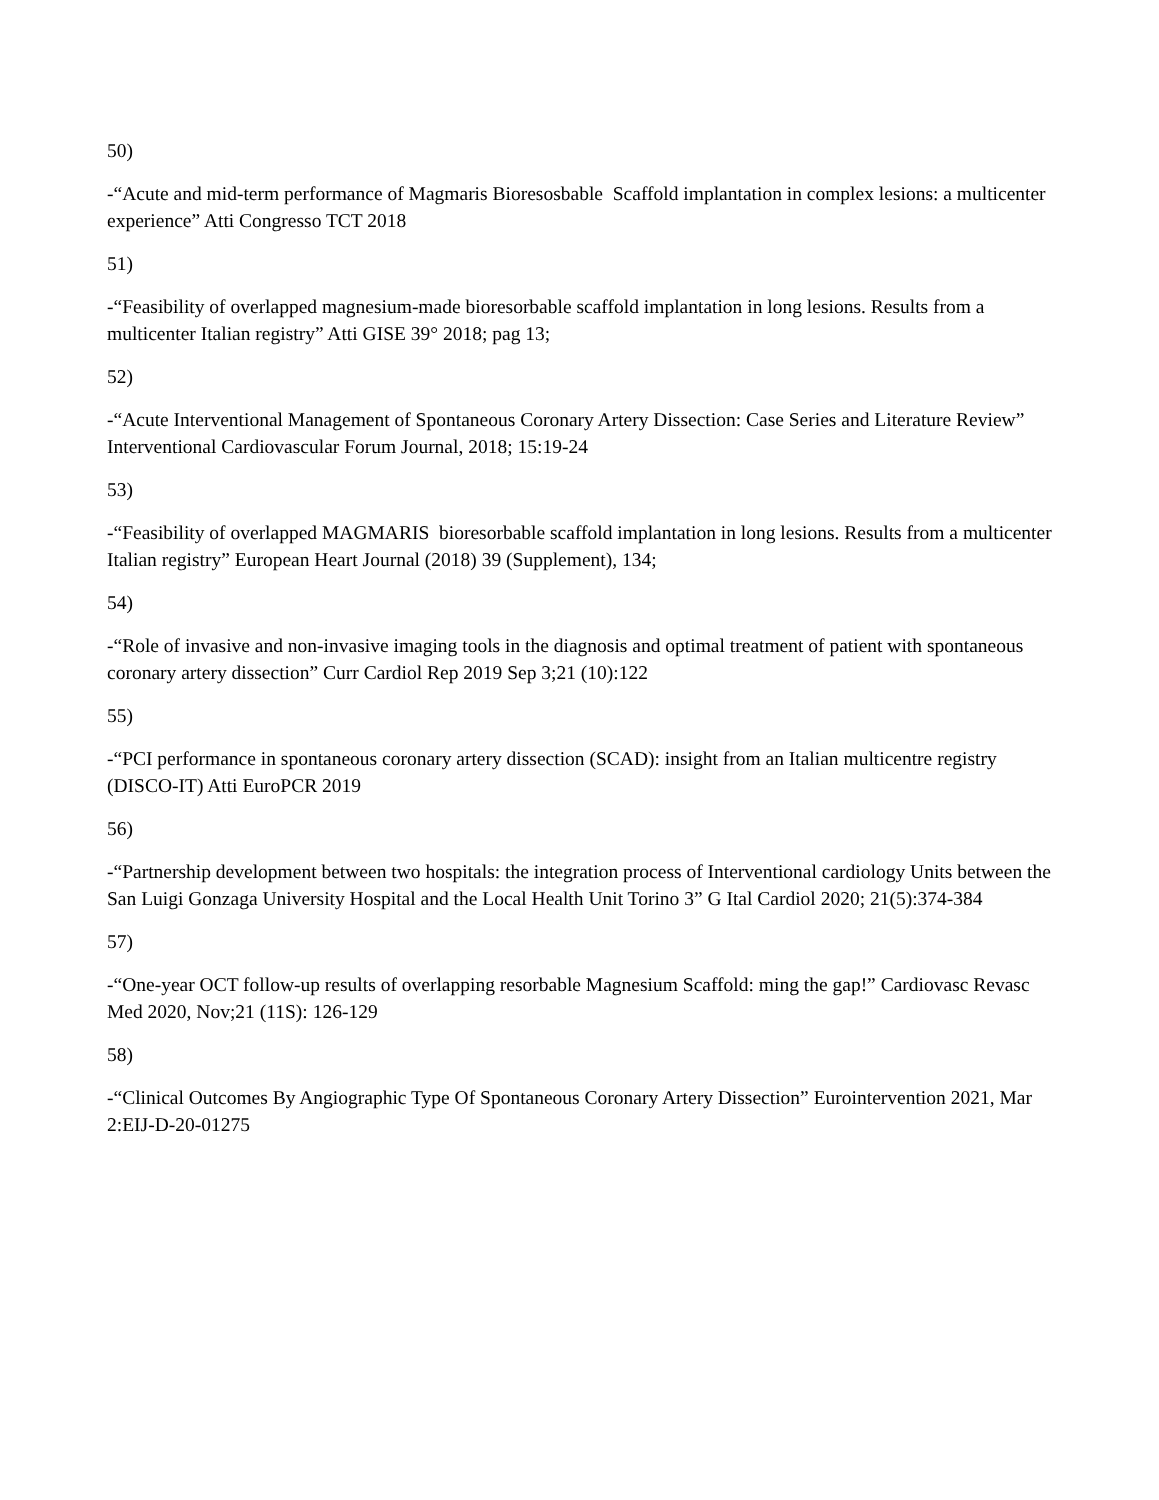50)
-“Acute and mid-term performance of Magmaris Bioresosbable Scaffold implantation in complex lesions: a multicenter experience” Atti Congresso TCT 2018
51)
-“Feasibility of overlapped magnesium-made bioresorbable scaffold implantation in long lesions. Results from a multicenter Italian registry” Atti GISE 39° 2018; pag 13;
52)
-“Acute Interventional Management of Spontaneous Coronary Artery Dissection: Case Series and Literature Review” Interventional Cardiovascular Forum Journal, 2018; 15:19-24
53)
-“Feasibility of overlapped MAGMARIS bioresorbable scaffold implantation in long lesions. Results from a multicenter Italian registry” European Heart Journal (2018) 39 (Supplement), 134;
54)
-“Role of invasive and non-invasive imaging tools in the diagnosis and optimal treatment of patient with spontaneous coronary artery dissection” Curr Cardiol Rep 2019 Sep 3;21 (10):122
55)
-“PCI performance in spontaneous coronary artery dissection (SCAD): insight from an Italian multicentre registry (DISCO-IT) Atti EuroPCR 2019
56)
-“Partnership development between two hospitals: the integration process of Interventional cardiology Units between the San Luigi Gonzaga University Hospital and the Local Health Unit Torino 3” G Ital Cardiol 2020; 21(5):374-384
57)
-“One-year OCT follow-up results of overlapping resorbable Magnesium Scaffold: ming the gap!” Cardiovasc Revasc Med 2020, Nov;21 (11S): 126-129
58)
-“Clinical Outcomes By Angiographic Type Of Spontaneous Coronary Artery Dissection” Eurointervention 2021, Mar 2:EIJ-D-20-01275